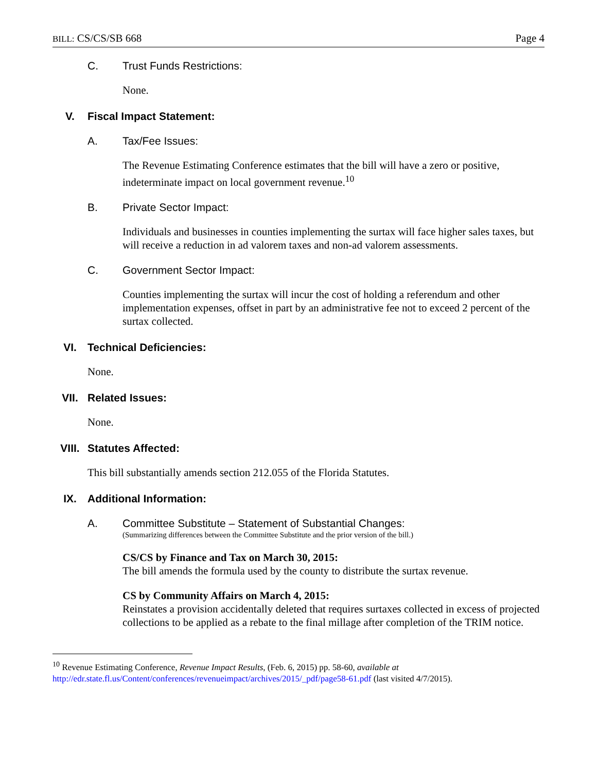BILL: CS/CS/SB 668 Page 4
C. Trust Funds Restrictions:
None.
V. Fiscal Impact Statement:
A. Tax/Fee Issues:
The Revenue Estimating Conference estimates that the bill will have a zero or positive, indeterminate impact on local government revenue.<sup>10</sup>
B. Private Sector Impact:
Individuals and businesses in counties implementing the surtax will face higher sales taxes, but will receive a reduction in ad valorem taxes and non-ad valorem assessments.
C. Government Sector Impact:
Counties implementing the surtax will incur the cost of holding a referendum and other implementation expenses, offset in part by an administrative fee not to exceed 2 percent of the surtax collected.
VI. Technical Deficiencies:
None.
VII. Related Issues:
None.
VIII. Statutes Affected:
This bill substantially amends section 212.055 of the Florida Statutes.
IX. Additional Information:
A. Committee Substitute – Statement of Substantial Changes:
(Summarizing differences between the Committee Substitute and the prior version of the bill.)
CS/CS by Finance and Tax on March 30, 2015:
The bill amends the formula used by the county to distribute the surtax revenue.
CS by Community Affairs on March 4, 2015:
Reinstates a provision accidentally deleted that requires surtaxes collected in excess of projected collections to be applied as a rebate to the final millage after completion of the TRIM notice.
<sup>10</sup> Revenue Estimating Conference, Revenue Impact Results, (Feb. 6, 2015) pp. 58-60, available at http://edr.state.fl.us/Content/conferences/revenueimpact/archives/2015/_pdf/page58-61.pdf (last visited 4/7/2015).